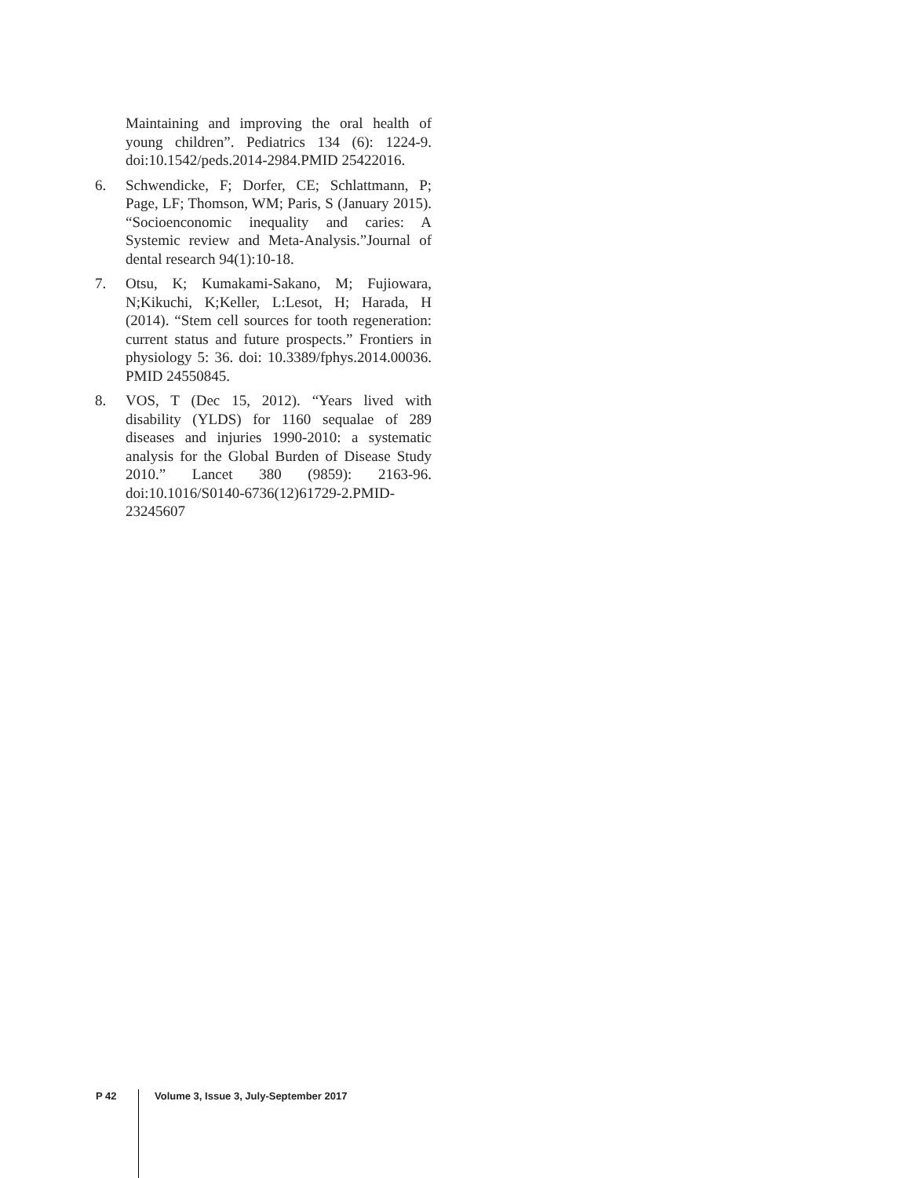Maintaining and improving the oral health of young children”. Pediatrics 134 (6): 1224-9. doi:10.1542/peds.2014-2984.PMID 25422016.
6. Schwendicke, F; Dorfer, CE; Schlattmann, P; Page, LF; Thomson, WM; Paris, S (January 2015). “Socioenconomic inequality and caries: A Systemic review and Meta-Analysis.”Journal of dental research 94(1):10-18.
7. Otsu, K; Kumakami-Sakano, M; Fujiowara, N;Kikuchi, K;Keller, L:Lesot, H; Harada, H (2014). “Stem cell sources for tooth regeneration: current status and future prospects.” Frontiers in physiology 5: 36. doi: 10.3389/fphys.2014.00036. PMID 24550845.
8. VOS, T (Dec 15, 2012). “Years lived with disability (YLDS) for 1160 sequalae of 289 diseases and injuries 1990-2010: a systematic analysis for the Global Burden of Disease Study 2010.” Lancet 380 (9859): 2163-96. doi:10.1016/S0140-6736(12)61729-2.PMID-23245607
P 42 Volume 3, Issue 3, July-September 2017